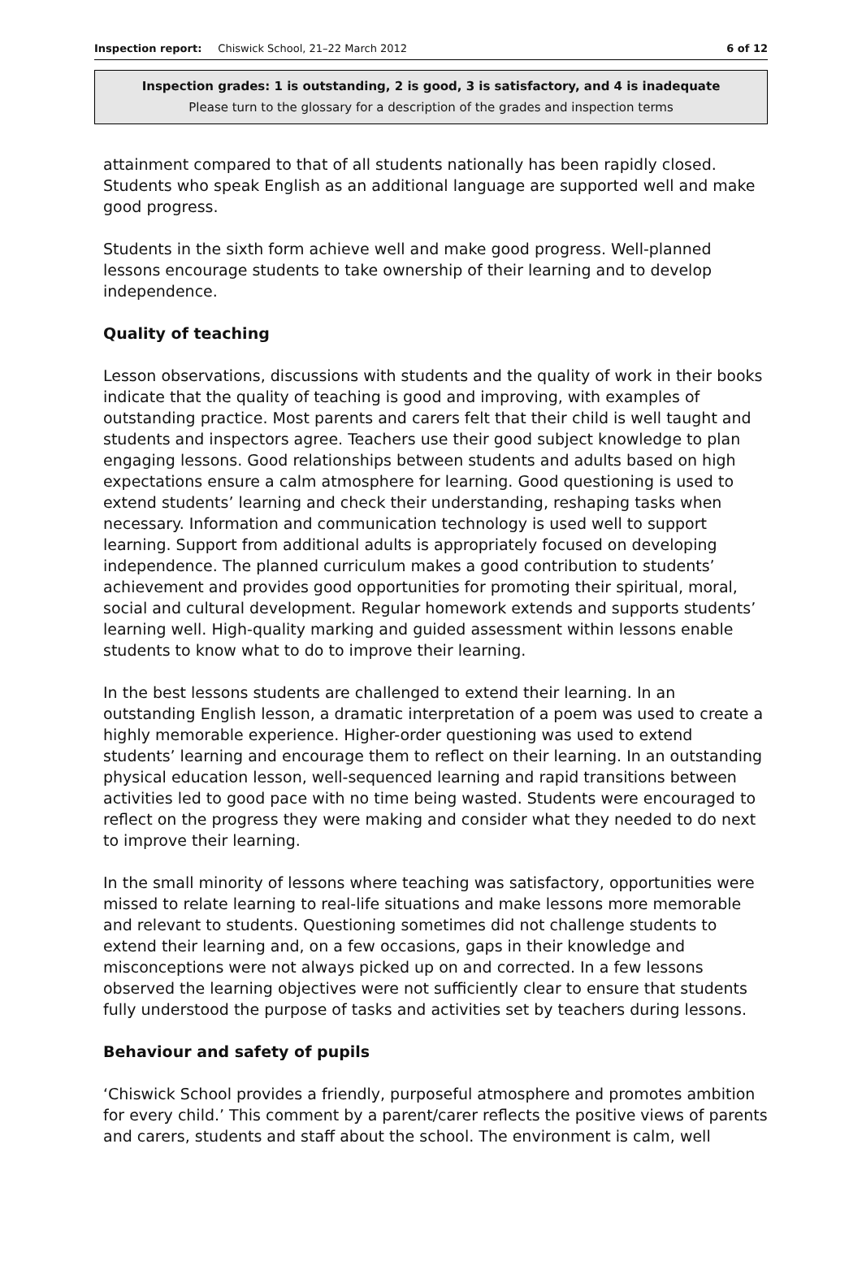Inspection report: Chiswick School, 21–22 March 2012 6 of 12
Inspection grades: 1 is outstanding, 2 is good, 3 is satisfactory, and 4 is inadequate
Please turn to the glossary for a description of the grades and inspection terms
attainment compared to that of all students nationally has been rapidly closed. Students who speak English as an additional language are supported well and make good progress.
Students in the sixth form achieve well and make good progress. Well-planned lessons encourage students to take ownership of their learning and to develop independence.
Quality of teaching
Lesson observations, discussions with students and the quality of work in their books indicate that the quality of teaching is good and improving, with examples of outstanding practice. Most parents and carers felt that their child is well taught and students and inspectors agree. Teachers use their good subject knowledge to plan engaging lessons. Good relationships between students and adults based on high expectations ensure a calm atmosphere for learning. Good questioning is used to extend students’ learning and check their understanding, reshaping tasks when necessary. Information and communication technology is used well to support learning. Support from additional adults is appropriately focused on developing independence. The planned curriculum makes a good contribution to students’ achievement and provides good opportunities for promoting their spiritual, moral, social and cultural development. Regular homework extends and supports students’ learning well. High-quality marking and guided assessment within lessons enable students to know what to do to improve their learning.
In the best lessons students are challenged to extend their learning. In an outstanding English lesson, a dramatic interpretation of a poem was used to create a highly memorable experience. Higher-order questioning was used to extend students’ learning and encourage them to reflect on their learning. In an outstanding physical education lesson, well-sequenced learning and rapid transitions between activities led to good pace with no time being wasted. Students were encouraged to reflect on the progress they were making and consider what they needed to do next to improve their learning.
In the small minority of lessons where teaching was satisfactory, opportunities were missed to relate learning to real-life situations and make lessons more memorable and relevant to students. Questioning sometimes did not challenge students to extend their learning and, on a few occasions, gaps in their knowledge and misconceptions were not always picked up on and corrected. In a few lessons observed the learning objectives were not sufficiently clear to ensure that students fully understood the purpose of tasks and activities set by teachers during lessons.
Behaviour and safety of pupils
‘Chiswick School provides a friendly, purposeful atmosphere and promotes ambition for every child.’ This comment by a parent/carer reflects the positive views of parents and carers, students and staff about the school. The environment is calm, well